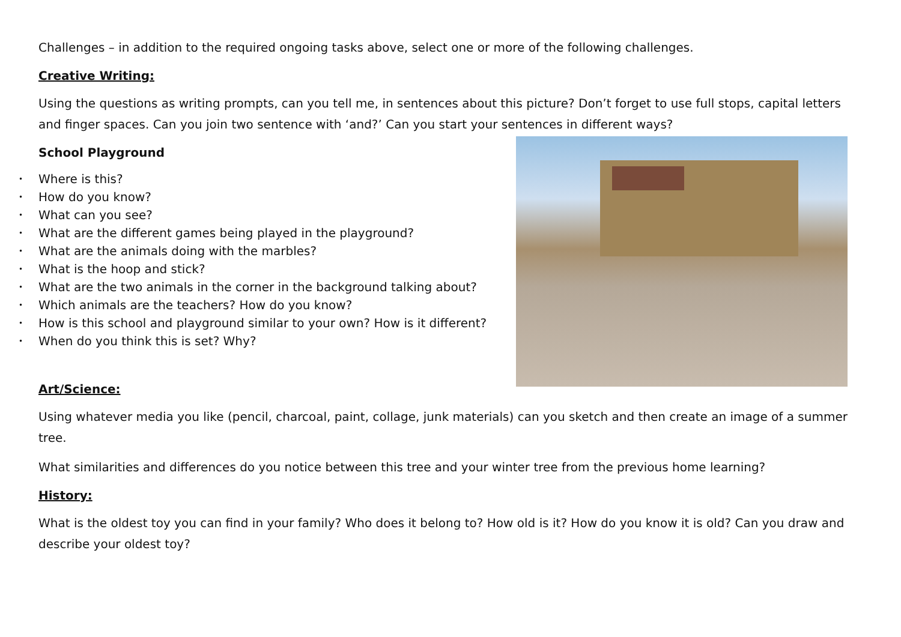Challenges – in addition to the required ongoing tasks above, select one or more of the following challenges.
Creative Writing:
Using the questions as writing prompts, can you tell me, in sentences about this picture? Don’t forget to use full stops, capital letters and finger spaces. Can you join two sentence with ‘and?’ Can you start your sentences in different ways?
School Playground
• Where is this?
• How do you know?
• What can you see?
• What are the different games being played in the playground?
• What are the animals doing with the marbles?
• What is the hoop and stick?
• What are the two animals in the corner in the background talking about?
• Which animals are the teachers? How do you know?
• How is this school and playground similar to your own? How is it different?
• When do you think this is set? Why?
Art/Science:
Using whatever media you like (pencil, charcoal, paint, collage, junk materials) can you sketch and then create an image of a summer tree.
What similarities and differences do you notice between this tree and your winter tree from the previous home learning?
History:
What is the oldest toy you can find in your family? Who does it belong to? How old is it? How do you know it is old? Can you draw and describe your oldest toy?